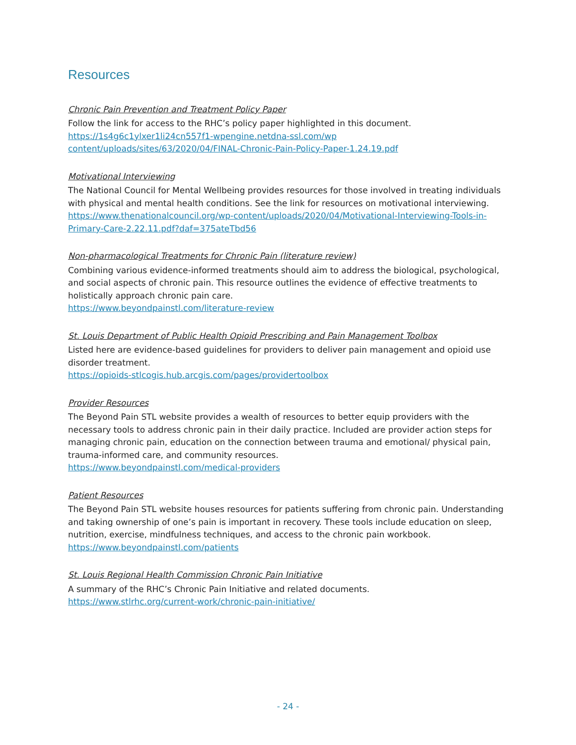Resources
Chronic Pain Prevention and Treatment Policy Paper
Follow the link for access to the RHC’s policy paper highlighted in this document.
https://1s4g6c1ylxer1li24cn557f1-wpengine.netdna-ssl.com/wp content/uploads/sites/63/2020/04/FINAL-Chronic-Pain-Policy-Paper-1.24.19.pdf
Motivational Interviewing
The National Council for Mental Wellbeing provides resources for those involved in treating individuals with physical and mental health conditions. See the link for resources on motivational interviewing.
https://www.thenationalcouncil.org/wp-content/uploads/2020/04/Motivational-Interviewing-Tools-in-Primary-Care-2.22.11.pdf?daf=375ateTbd56
Non-pharmacological Treatments for Chronic Pain (literature review)
Combining various evidence-informed treatments should aim to address the biological, psychological, and social aspects of chronic pain. This resource outlines the evidence of effective treatments to holistically approach chronic pain care.
https://www.beyondpainstl.com/literature-review
St. Louis Department of Public Health Opioid Prescribing and Pain Management Toolbox
Listed here are evidence-based guidelines for providers to deliver pain management and opioid use disorder treatment.
https://opioids-stlcogis.hub.arcgis.com/pages/providertoolbox
Provider Resources
The Beyond Pain STL website provides a wealth of resources to better equip providers with the necessary tools to address chronic pain in their daily practice. Included are provider action steps for managing chronic pain, education on the connection between trauma and emotional/ physical pain, trauma-informed care, and community resources.
https://www.beyondpainstl.com/medical-providers
Patient Resources
The Beyond Pain STL website houses resources for patients suffering from chronic pain. Understanding and taking ownership of one’s pain is important in recovery. These tools include education on sleep, nutrition, exercise, mindfulness techniques, and access to the chronic pain workbook.
https://www.beyondpainstl.com/patients
St. Louis Regional Health Commission Chronic Pain Initiative
A summary of the RHC’s Chronic Pain Initiative and related documents.
https://www.stlrhc.org/current-work/chronic-pain-initiative/
- 24 -